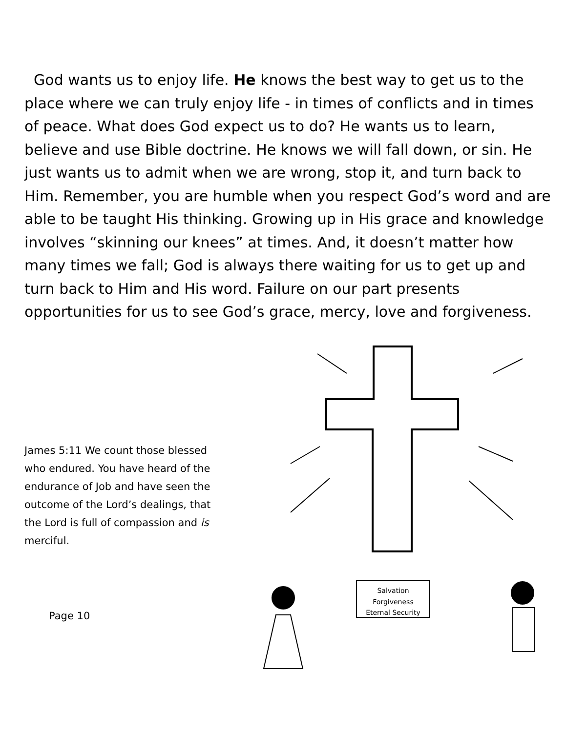God wants us to enjoy life. He knows the best way to get us to the place where we can truly enjoy life - in times of conflicts and in times of peace. What does God expect us to do? He wants us to learn, believe and use Bible doctrine. He knows we will fall down, or sin. He just wants us to admit when we are wrong, stop it, and turn back to Him. Remember, you are humble when you respect God’s word and are able to be taught His thinking. Growing up in His grace and knowledge involves “skinning our knees” at times. And, it doesn’t matter how many times we fall; God is always there waiting for us to get up and turn back to Him and His word. Failure on our part presents opportunities for us to see God’s grace, mercy, love and forgiveness.
James 5:11 We count those blessed who endured. You have heard of the endurance of Job and have seen the outcome of the Lord’s dealings, that the Lord is full of compassion and is merciful.
Page 10
Salvation
Forgiveness
Eternal Security